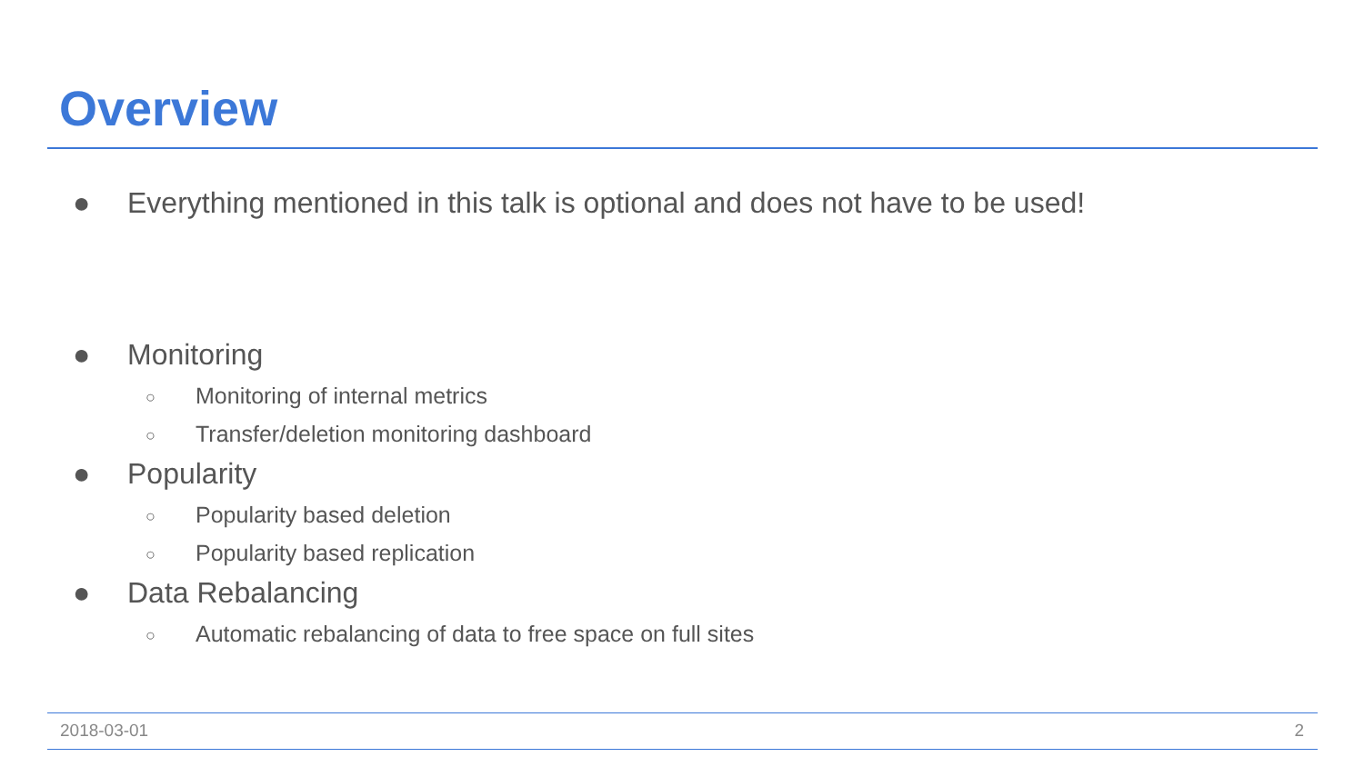Overview
● Everything mentioned in this talk is optional and does not have to be used!
● Monitoring
○ Monitoring of internal metrics
○ Transfer/deletion monitoring dashboard
● Popularity
○ Popularity based deletion
○ Popularity based replication
● Data Rebalancing
○ Automatic rebalancing of data to free space on full sites
2018-03-01 2